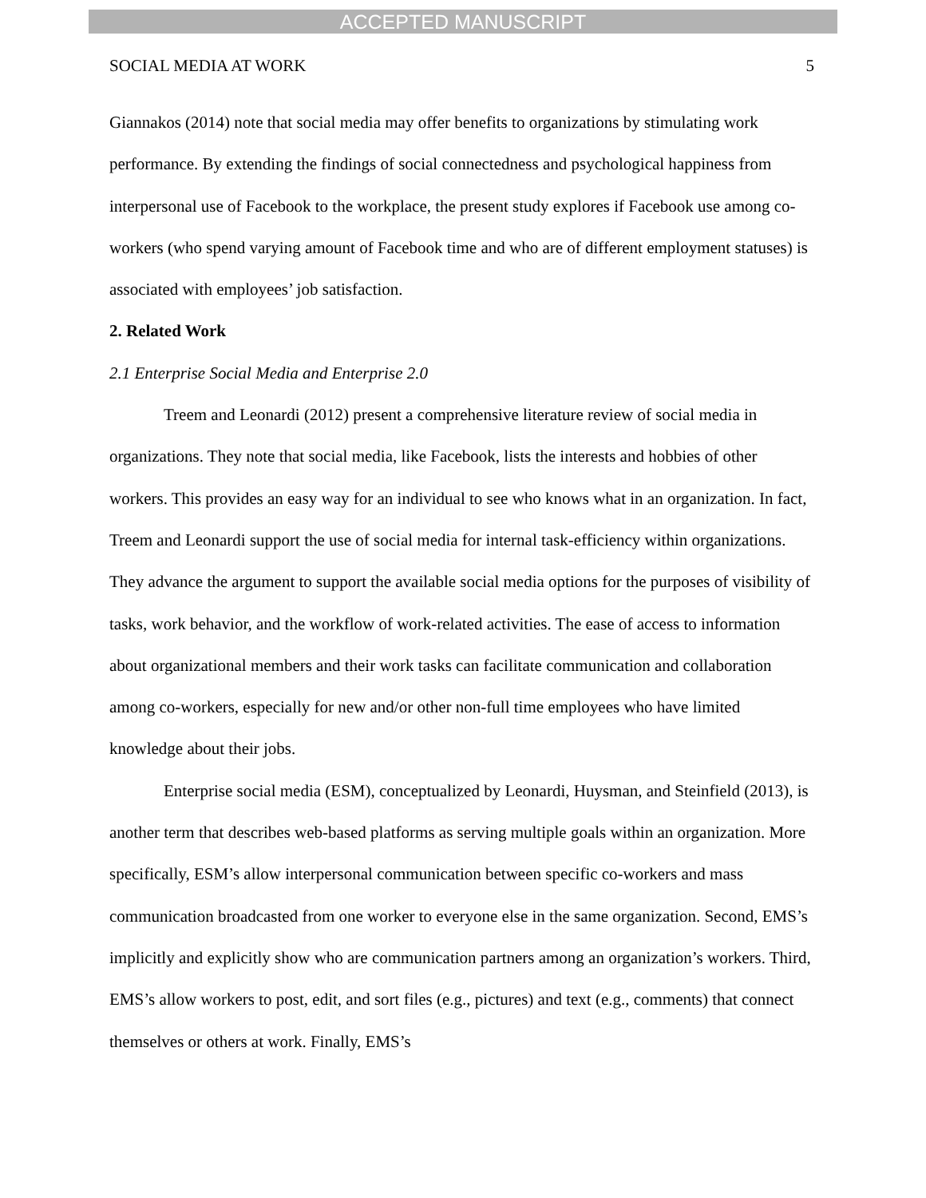ACCEPTED MANUSCRIPT
SOCIAL MEDIA AT WORK 5
Giannakos (2014) note that social media may offer benefits to organizations by stimulating work performance. By extending the findings of social connectedness and psychological happiness from interpersonal use of Facebook to the workplace, the present study explores if Facebook use among co-workers (who spend varying amount of Facebook time and who are of different employment statuses) is associated with employees’ job satisfaction.
2. Related Work
2.1 Enterprise Social Media and Enterprise 2.0
Treem and Leonardi (2012) present a comprehensive literature review of social media in organizations. They note that social media, like Facebook, lists the interests and hobbies of other workers. This provides an easy way for an individual to see who knows what in an organization. In fact, Treem and Leonardi support the use of social media for internal task-efficiency within organizations. They advance the argument to support the available social media options for the purposes of visibility of tasks, work behavior, and the workflow of work-related activities. The ease of access to information about organizational members and their work tasks can facilitate communication and collaboration among co-workers, especially for new and/or other non-full time employees who have limited knowledge about their jobs.
Enterprise social media (ESM), conceptualized by Leonardi, Huysman, and Steinfield (2013), is another term that describes web-based platforms as serving multiple goals within an organization. More specifically, ESM’s allow interpersonal communication between specific co-workers and mass communication broadcasted from one worker to everyone else in the same organization. Second, EMS’s implicitly and explicitly show who are communication partners among an organization’s workers. Third, EMS’s allow workers to post, edit, and sort files (e.g., pictures) and text (e.g., comments) that connect themselves or others at work. Finally, EMS’s